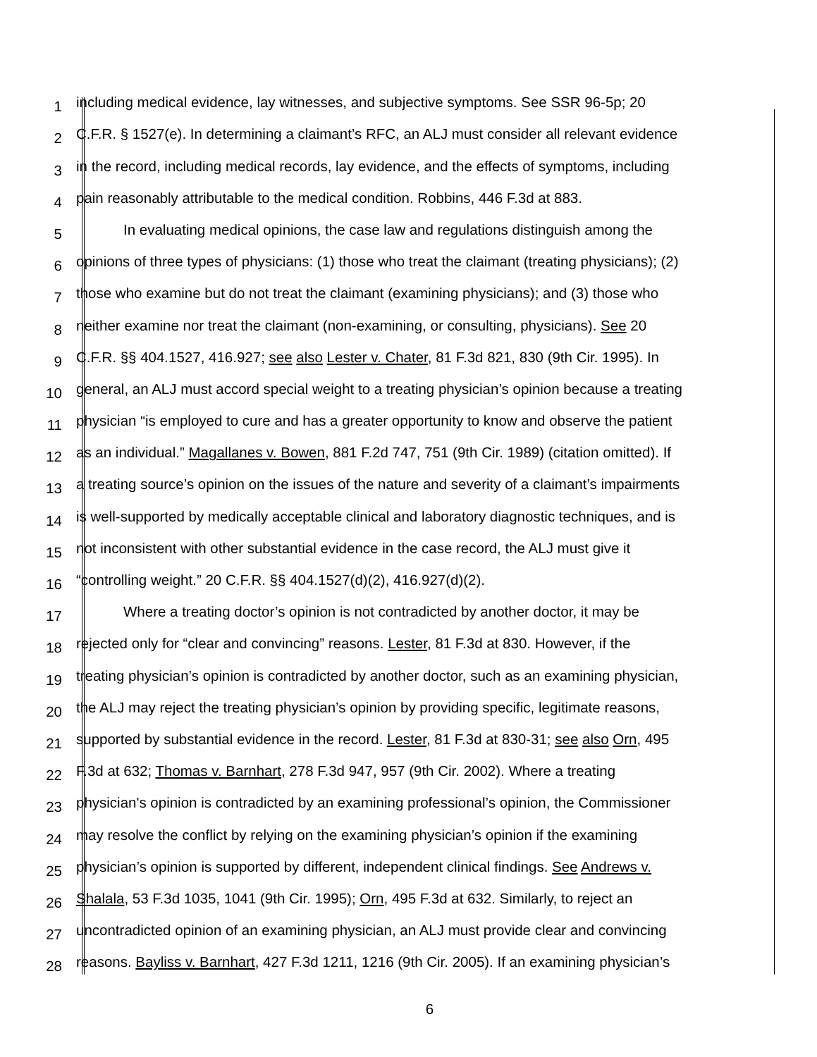1 including medical evidence, lay witnesses, and subjective symptoms. See SSR 96-5p; 20
2 C.F.R. § 1527(e). In determining a claimant’s RFC, an ALJ must consider all relevant evidence
3 in the record, including medical records, lay evidence, and the effects of symptoms, including
4 pain reasonably attributable to the medical condition. Robbins, 446 F.3d at 883.
5 In evaluating medical opinions, the case law and regulations distinguish among the
6 opinions of three types of physicians: (1) those who treat the claimant (treating physicians); (2)
7 those who examine but do not treat the claimant (examining physicians); and (3) those who
8 neither examine nor treat the claimant (non-examining, or consulting, physicians). See 20
9 C.F.R. §§ 404.1527, 416.927; see also Lester v. Chater, 81 F.3d 821, 830 (9th Cir. 1995). In
10 general, an ALJ must accord special weight to a treating physician’s opinion because a treating
11 physician “is employed to cure and has a greater opportunity to know and observe the patient
12 as an individual.” Magallanes v. Bowen, 881 F.2d 747, 751 (9th Cir. 1989) (citation omitted). If
13 a treating source’s opinion on the issues of the nature and severity of a claimant’s impairments
14 is well-supported by medically acceptable clinical and laboratory diagnostic techniques, and is
15 not inconsistent with other substantial evidence in the case record, the ALJ must give it
16 “controlling weight.” 20 C.F.R. §§ 404.1527(d)(2), 416.927(d)(2).
17 Where a treating doctor’s opinion is not contradicted by another doctor, it may be
18 rejected only for “clear and convincing” reasons. Lester, 81 F.3d at 830. However, if the
19 treating physician’s opinion is contradicted by another doctor, such as an examining physician,
20 the ALJ may reject the treating physician’s opinion by providing specific, legitimate reasons,
21 supported by substantial evidence in the record. Lester, 81 F.3d at 830-31; see also Orn, 495
22 F.3d at 632; Thomas v. Barnhart, 278 F.3d 947, 957 (9th Cir. 2002). Where a treating
23 physician's opinion is contradicted by an examining professional’s opinion, the Commissioner
24 may resolve the conflict by relying on the examining physician’s opinion if the examining
25 physician’s opinion is supported by different, independent clinical findings. See Andrews v.
26 Shalala, 53 F.3d 1035, 1041 (9th Cir. 1995); Orn, 495 F.3d at 632. Similarly, to reject an
27 uncontradicted opinion of an examining physician, an ALJ must provide clear and convincing
28 reasons. Bayliss v. Barnhart, 427 F.3d 1211, 1216 (9th Cir. 2005). If an examining physician’s
6